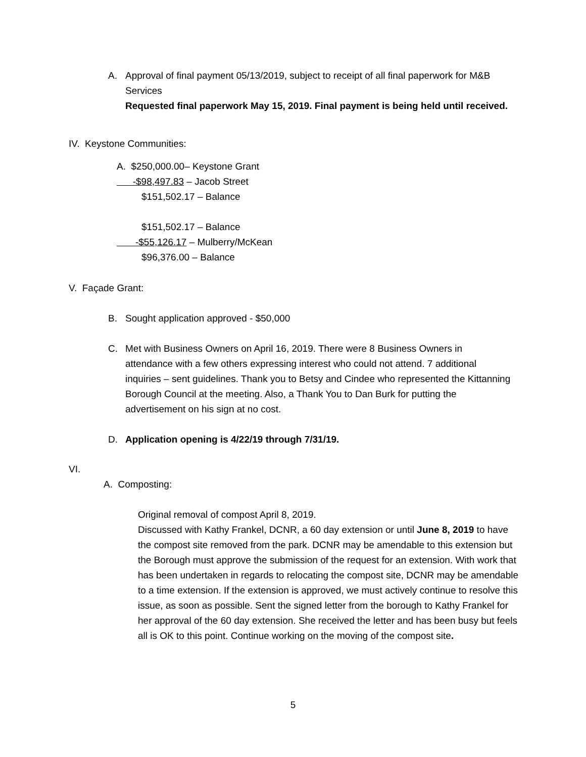A. Approval of final payment 05/13/2019, subject to receipt of all final paperwork for M&B Services
Requested final paperwork May 15, 2019. Final payment is being held until received.
IV. Keystone Communities:
A. $250,000.00– Keystone Grant
-$98,497.83 – Jacob Street
$151,502.17 – Balance
$151,502.17 – Balance
-$55,126.17 – Mulberry/McKean
$96,376.00 – Balance
V. Façade Grant:
B. Sought application approved - $50,000
C. Met with Business Owners on April 16, 2019. There were 8 Business Owners in attendance with a few others expressing interest who could not attend. 7 additional inquiries – sent guidelines. Thank you to Betsy and Cindee who represented the Kittanning Borough Council at the meeting. Also, a Thank You to Dan Burk for putting the advertisement on his sign at no cost.
D. Application opening is 4/22/19 through 7/31/19.
VI.
A. Composting:
Original removal of compost April 8, 2019.
Discussed with Kathy Frankel, DCNR, a 60 day extension or until June 8, 2019 to have the compost site removed from the park. DCNR may be amendable to this extension but the Borough must approve the submission of the request for an extension. With work that has been undertaken in regards to relocating the compost site, DCNR may be amendable to a time extension. If the extension is approved, we must actively continue to resolve this issue, as soon as possible. Sent the signed letter from the borough to Kathy Frankel for her approval of the 60 day extension. She received the letter and has been busy but feels all is OK to this point. Continue working on the moving of the compost site.
5